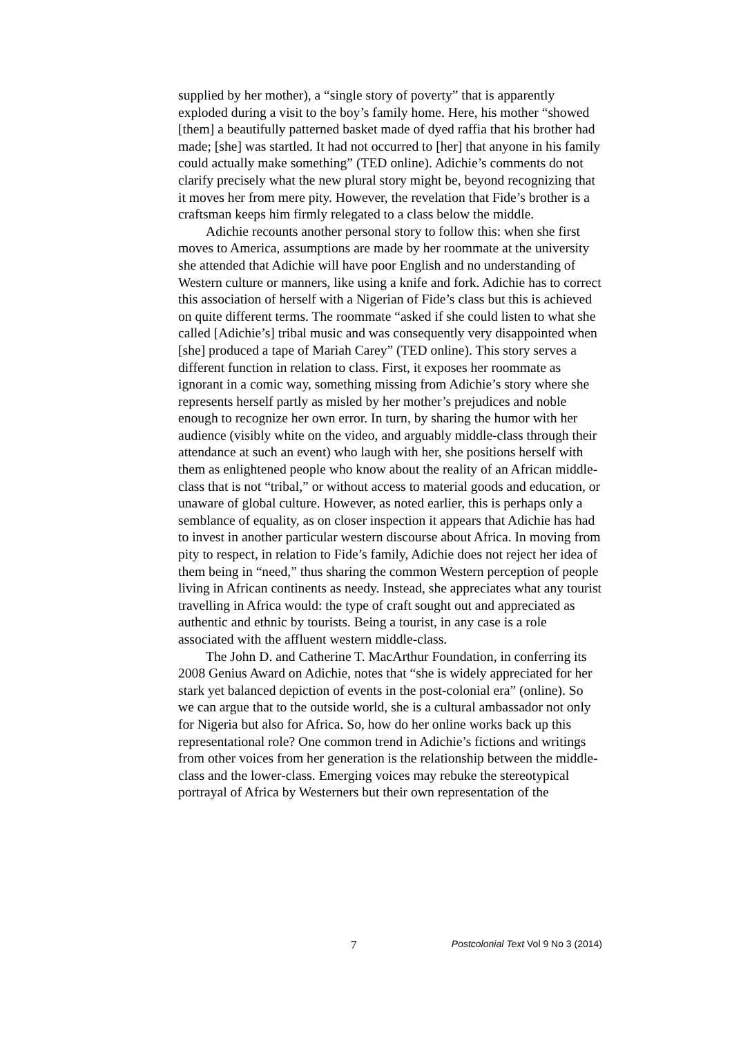supplied by her mother), a “single story of poverty” that is apparently exploded during a visit to the boy’s family home. Here, his mother “showed [them] a beautifully patterned basket made of dyed raffia that his brother had made; [she] was startled. It had not occurred to [her] that anyone in his family could actually make something” (TED online). Adichie’s comments do not clarify precisely what the new plural story might be, beyond recognizing that it moves her from mere pity. However, the revelation that Fide’s brother is a craftsman keeps him firmly relegated to a class below the middle.
Adichie recounts another personal story to follow this: when she first moves to America, assumptions are made by her roommate at the university she attended that Adichie will have poor English and no understanding of Western culture or manners, like using a knife and fork. Adichie has to correct this association of herself with a Nigerian of Fide’s class but this is achieved on quite different terms. The roommate “asked if she could listen to what she called [Adichie’s] tribal music and was consequently very disappointed when [she] produced a tape of Mariah Carey” (TED online). This story serves a different function in relation to class. First, it exposes her roommate as ignorant in a comic way, something missing from Adichie’s story where she represents herself partly as misled by her mother’s prejudices and noble enough to recognize her own error. In turn, by sharing the humor with her audience (visibly white on the video, and arguably middle-class through their attendance at such an event) who laugh with her, she positions herself with them as enlightened people who know about the reality of an African middle-class that is not “tribal,” or without access to material goods and education, or unaware of global culture. However, as noted earlier, this is perhaps only a semblance of equality, as on closer inspection it appears that Adichie has had to invest in another particular western discourse about Africa. In moving from pity to respect, in relation to Fide’s family, Adichie does not reject her idea of them being in “need,” thus sharing the common Western perception of people living in African continents as needy. Instead, she appreciates what any tourist travelling in Africa would: the type of craft sought out and appreciated as authentic and ethnic by tourists. Being a tourist, in any case is a role associated with the affluent western middle-class.
The John D. and Catherine T. MacArthur Foundation, in conferring its 2008 Genius Award on Adichie, notes that “she is widely appreciated for her stark yet balanced depiction of events in the post-colonial era” (online). So we can argue that to the outside world, she is a cultural ambassador not only for Nigeria but also for Africa. So, how do her online works back up this representational role? One common trend in Adichie’s fictions and writings from other voices from her generation is the relationship between the middle-class and the lower-class. Emerging voices may rebuke the stereotypical portrayal of Africa by Westerners but their own representation of the
7 Postcolonial Text Vol 9 No 3 (2014)